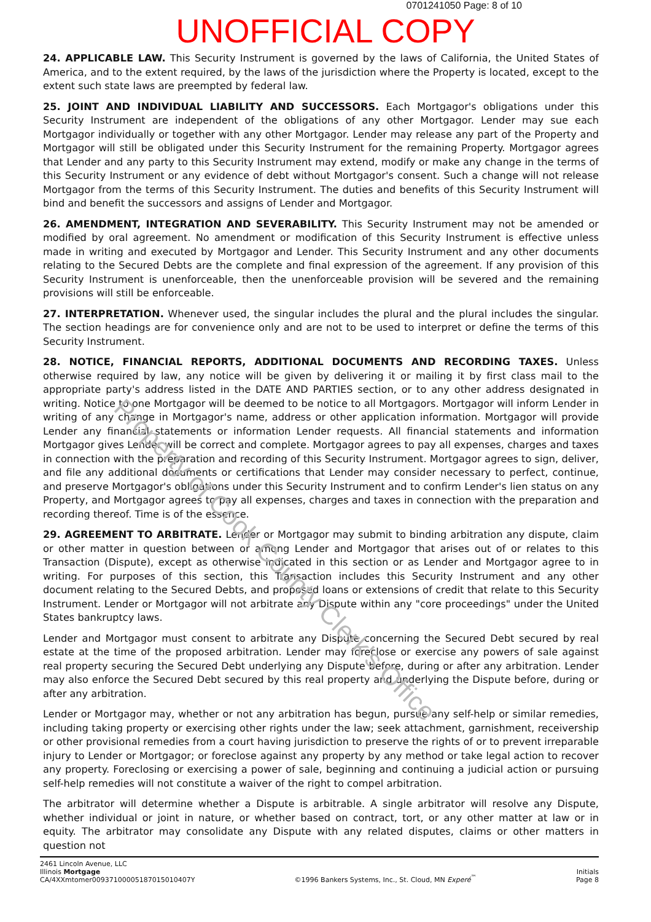0701241050 Page: 8 of 10
UNOFFICIAL COPY
Property of Cook County Clerk's Office
24. APPLICABLE LAW. This Security Instrument is governed by the laws of California, the United States of America, and to the extent required, by the laws of the jurisdiction where the Property is located, except to the extent such state laws are preempted by federal law.
25. JOINT AND INDIVIDUAL LIABILITY AND SUCCESSORS. Each Mortgagor's obligations under this Security Instrument are independent of the obligations of any other Mortgagor. Lender may sue each Mortgagor individually or together with any other Mortgagor. Lender may release any part of the Property and Mortgagor will still be obligated under this Security Instrument for the remaining Property. Mortgagor agrees that Lender and any party to this Security Instrument may extend, modify or make any change in the terms of this Security Instrument or any evidence of debt without Mortgagor's consent. Such a change will not release Mortgagor from the terms of this Security Instrument. The duties and benefits of this Security Instrument will bind and benefit the successors and assigns of Lender and Mortgagor.
26. AMENDMENT, INTEGRATION AND SEVERABILITY. This Security Instrument may not be amended or modified by oral agreement. No amendment or modification of this Security Instrument is effective unless made in writing and executed by Mortgagor and Lender. This Security Instrument and any other documents relating to the Secured Debts are the complete and final expression of the agreement. If any provision of this Security Instrument is unenforceable, then the unenforceable provision will be severed and the remaining provisions will still be enforceable.
27. INTERPRETATION. Whenever used, the singular includes the plural and the plural includes the singular. The section headings are for convenience only and are not to be used to interpret or define the terms of this Security Instrument.
28. NOTICE, FINANCIAL REPORTS, ADDITIONAL DOCUMENTS AND RECORDING TAXES. Unless otherwise required by law, any notice will be given by delivering it or mailing it by first class mail to the appropriate party's address listed in the DATE AND PARTIES section, or to any other address designated in writing. Notice to one Mortgagor will be deemed to be notice to all Mortgagors. Mortgagor will inform Lender in writing of any change in Mortgagor's name, address or other application information. Mortgagor will provide Lender any financial statements or information Lender requests. All financial statements and information Mortgagor gives Lender will be correct and complete. Mortgagor agrees to pay all expenses, charges and taxes in connection with the preparation and recording of this Security Instrument. Mortgagor agrees to sign, deliver, and file any additional documents or certifications that Lender may consider necessary to perfect, continue, and preserve Mortgagor's obligations under this Security Instrument and to confirm Lender's lien status on any Property, and Mortgagor agrees to pay all expenses, charges and taxes in connection with the preparation and recording thereof. Time is of the essence.
29. AGREEMENT TO ARBITRATE. Lender or Mortgagor may submit to binding arbitration any dispute, claim or other matter in question between or among Lender and Mortgagor that arises out of or relates to this Transaction (Dispute), except as otherwise indicated in this section or as Lender and Mortgagor agree to in writing. For purposes of this section, this Transaction includes this Security Instrument and any other document relating to the Secured Debts, and proposed loans or extensions of credit that relate to this Security Instrument. Lender or Mortgagor will not arbitrate any Dispute within any "core proceedings" under the United States bankruptcy laws.
Lender and Mortgagor must consent to arbitrate any Dispute concerning the Secured Debt secured by real estate at the time of the proposed arbitration. Lender may foreclose or exercise any powers of sale against real property securing the Secured Debt underlying any Dispute before, during or after any arbitration. Lender may also enforce the Secured Debt secured by this real property and underlying the Dispute before, during or after any arbitration.
Lender or Mortgagor may, whether or not any arbitration has begun, pursue any self-help or similar remedies, including taking property or exercising other rights under the law; seek attachment, garnishment, receivership or other provisional remedies from a court having jurisdiction to preserve the rights of or to prevent irreparable injury to Lender or Mortgagor; or foreclose against any property by any method or take legal action to recover any property. Foreclosing or exercising a power of sale, beginning and continuing a judicial action or pursuing self-help remedies will not constitute a waiver of the right to compel arbitration.
The arbitrator will determine whether a Dispute is arbitrable. A single arbitrator will resolve any Dispute, whether individual or joint in nature, or whether based on contract, tort, or any other matter at law or in equity. The arbitrator may consolidate any Dispute with any related disputes, claims or other matters in question not
2461 Lincoln Avenue, LLC
Illinois Mortgage
CA/4XXmtomer00937100005187015010407Y
©1996 Bankers Systems, Inc., St. Cloud, MN Experé<sup>™</sup>
Initials
Page 8